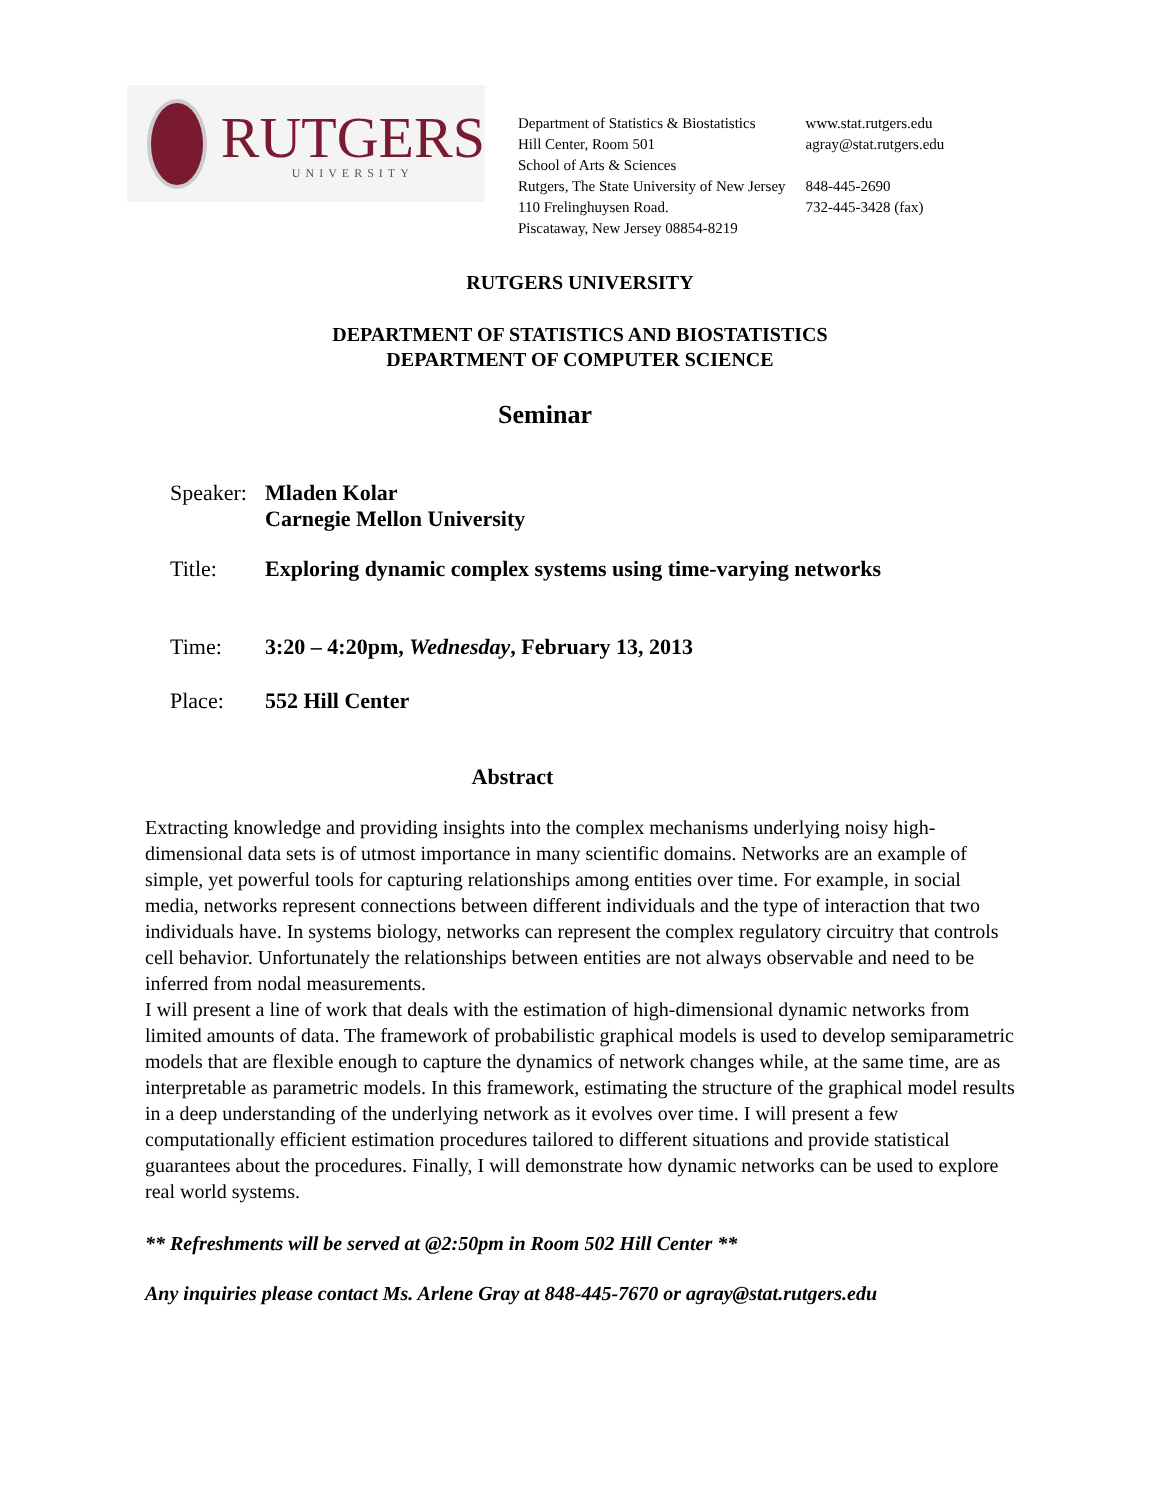RUTGERS
UNIVERSITY
Department of Statistics & Biostatistics
Hill Center, Room 501
School of Arts & Sciences
Rutgers, The State University of New Jersey
110 Frelinghuysen Road.
Piscataway, New Jersey 08854-8219
www.stat.rutgers.edu
agray@stat.rutgers.edu
848-445-2690
732-445-3428 (fax)
RUTGERS UNIVERSITY
DEPARTMENT OF STATISTICS AND BIOSTATISTICS
DEPARTMENT OF COMPUTER SCIENCE
Seminar
Speaker:
Mladen Kolar
Carnegie Mellon University
Title: Exploring dynamic complex systems using time-varying networks
Time: 3:20 – 4:20pm, Wednesday, February 13, 2013
Place: 552 Hill Center
Abstract
Extracting knowledge and providing insights into the complex mechanisms underlying noisy high-dimensional data sets is of utmost importance in many scientific domains. Networks are an example of simple, yet powerful tools for capturing relationships among entities over time. For example, in social media, networks represent connections between different individuals and the type of interaction that two individuals have. In systems biology, networks can represent the complex regulatory circuitry that controls cell behavior. Unfortunately the relationships between entities are not always observable and need to be inferred from nodal measurements.
I will present a line of work that deals with the estimation of high-dimensional dynamic networks from limited amounts of data. The framework of probabilistic graphical models is used to develop semiparametric models that are flexible enough to capture the dynamics of network changes while, at the same time, are as interpretable as parametric models. In this framework, estimating the structure of the graphical model results in a deep understanding of the underlying network as it evolves over time. I will present a few computationally efficient estimation procedures tailored to different situations and provide statistical guarantees about the procedures. Finally, I will demonstrate how dynamic networks can be used to explore real world systems.
** Refreshments will be served at @2:50pm in Room 502 Hill Center **
Any inquiries please contact Ms. Arlene Gray at 848-445-7670 or agray@stat.rutgers.edu